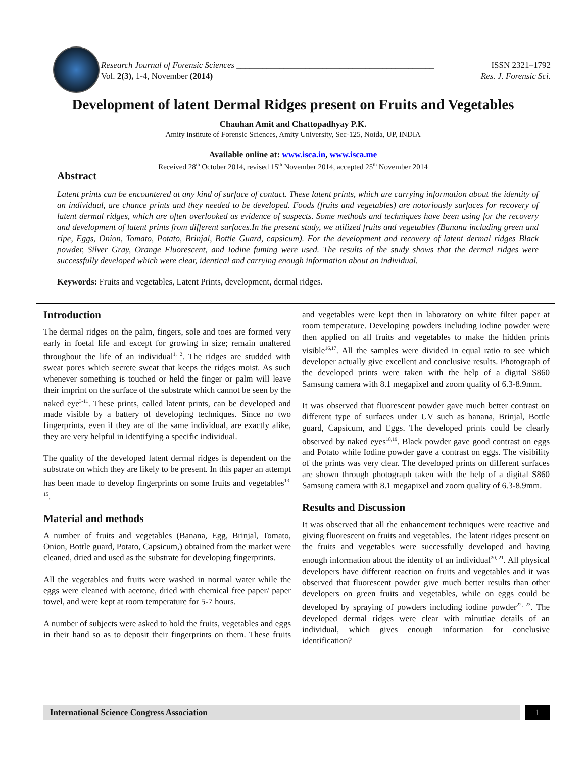Research Journal of Forensic Sciences ______________________________________________ ISSN 2321–1792
Vol. 2(3), 1-4, November (2014) Res. J. Forensic Sci.
Development of latent Dermal Ridges present on Fruits and Vegetables
Chauhan Amit and Chattopadhyay P.K.
Amity institute of Forensic Sciences, Amity University, Sec-125, Noida, UP, INDIA
Available online at: www.isca.in, www.isca.me
Received 28<sup>th</sup> October 2014, revised 15<sup>th</sup> November 2014, accepted 25<sup>th</sup> November 2014
Abstract
Latent prints can be encountered at any kind of surface of contact. These latent prints, which are carrying information about the identity of an individual, are chance prints and they needed to be developed. Foods (fruits and vegetables) are notoriously surfaces for recovery of latent dermal ridges, which are often overlooked as evidence of suspects. Some methods and techniques have been using for the recovery and development of latent prints from different surfaces.In the present study, we utilized fruits and vegetables (Banana including green and ripe, Eggs, Onion, Tomato, Potato, Brinjal, Bottle Guard, capsicum). For the development and recovery of latent dermal ridges Black powder, Silver Gray, Orange Fluorescent, and Iodine fuming were used. The results of the study shows that the dermal ridges were successfully developed which were clear, identical and carrying enough information about an individual.
Keywords: Fruits and vegetables, Latent Prints, development, dermal ridges.
Introduction
The dermal ridges on the palm, fingers, sole and toes are formed very early in foetal life and except for growing in size; remain unaltered throughout the life of an individual<sup>1, 2</sup>. The ridges are studded with sweat pores which secrete sweat that keeps the ridges moist. As such whenever something is touched or held the finger or palm will leave their imprint on the surface of the substrate which cannot be seen by the naked eye<sup>3-11</sup>. These prints, called latent prints, can be developed and made visible by a battery of developing techniques. Since no two fingerprints, even if they are of the same individual, are exactly alike, they are very helpful in identifying a specific individual.
The quality of the developed latent dermal ridges is dependent on the substrate on which they are likely to be present. In this paper an attempt has been made to develop fingerprints on some fruits and vegetables<sup>13-15</sup>.
Material and methods
A number of fruits and vegetables (Banana, Egg, Brinjal, Tomato, Onion, Bottle guard, Potato, Capsicum,) obtained from the market were cleaned, dried and used as the substrate for developing fingerprints.
All the vegetables and fruits were washed in normal water while the eggs were cleaned with acetone, dried with chemical free paper/ paper towel, and were kept at room temperature for 5-7 hours.
A number of subjects were asked to hold the fruits, vegetables and eggs in their hand so as to deposit their fingerprints on them. These fruits and vegetables were kept then in laboratory on white filter paper at room temperature. Developing powders including iodine powder were then applied on all fruits and vegetables to make the hidden prints visible<sup>16,17</sup>. All the samples were divided in equal ratio to see which developer actually give excellent and conclusive results. Photograph of the developed prints were taken with the help of a digital S860 Samsung camera with 8.1 megapixel and zoom quality of 6.3-8.9mm.
It was observed that fluorescent powder gave much better contrast on different type of surfaces under UV such as banana, Brinjal, Bottle guard, Capsicum, and Eggs. The developed prints could be clearly observed by naked eyes<sup>18,19</sup>. Black powder gave good contrast on eggs and Potato while Iodine powder gave a contrast on eggs. The visibility of the prints was very clear. The developed prints on different surfaces are shown through photograph taken with the help of a digital S860 Samsung camera with 8.1 megapixel and zoom quality of 6.3-8.9mm.
Results and Discussion
It was observed that all the enhancement techniques were reactive and giving fluorescent on fruits and vegetables. The latent ridges present on the fruits and vegetables were successfully developed and having enough information about the identity of an individual<sup>20, 21</sup>. All physical developers have different reaction on fruits and vegetables and it was observed that fluorescent powder give much better results than other developers on green fruits and vegetables, while on eggs could be developed by spraying of powders including iodine powder<sup>22, 23</sup>. The developed dermal ridges were clear with minutiae details of an individual, which gives enough information for conclusive identification?
International Science Congress Association 1